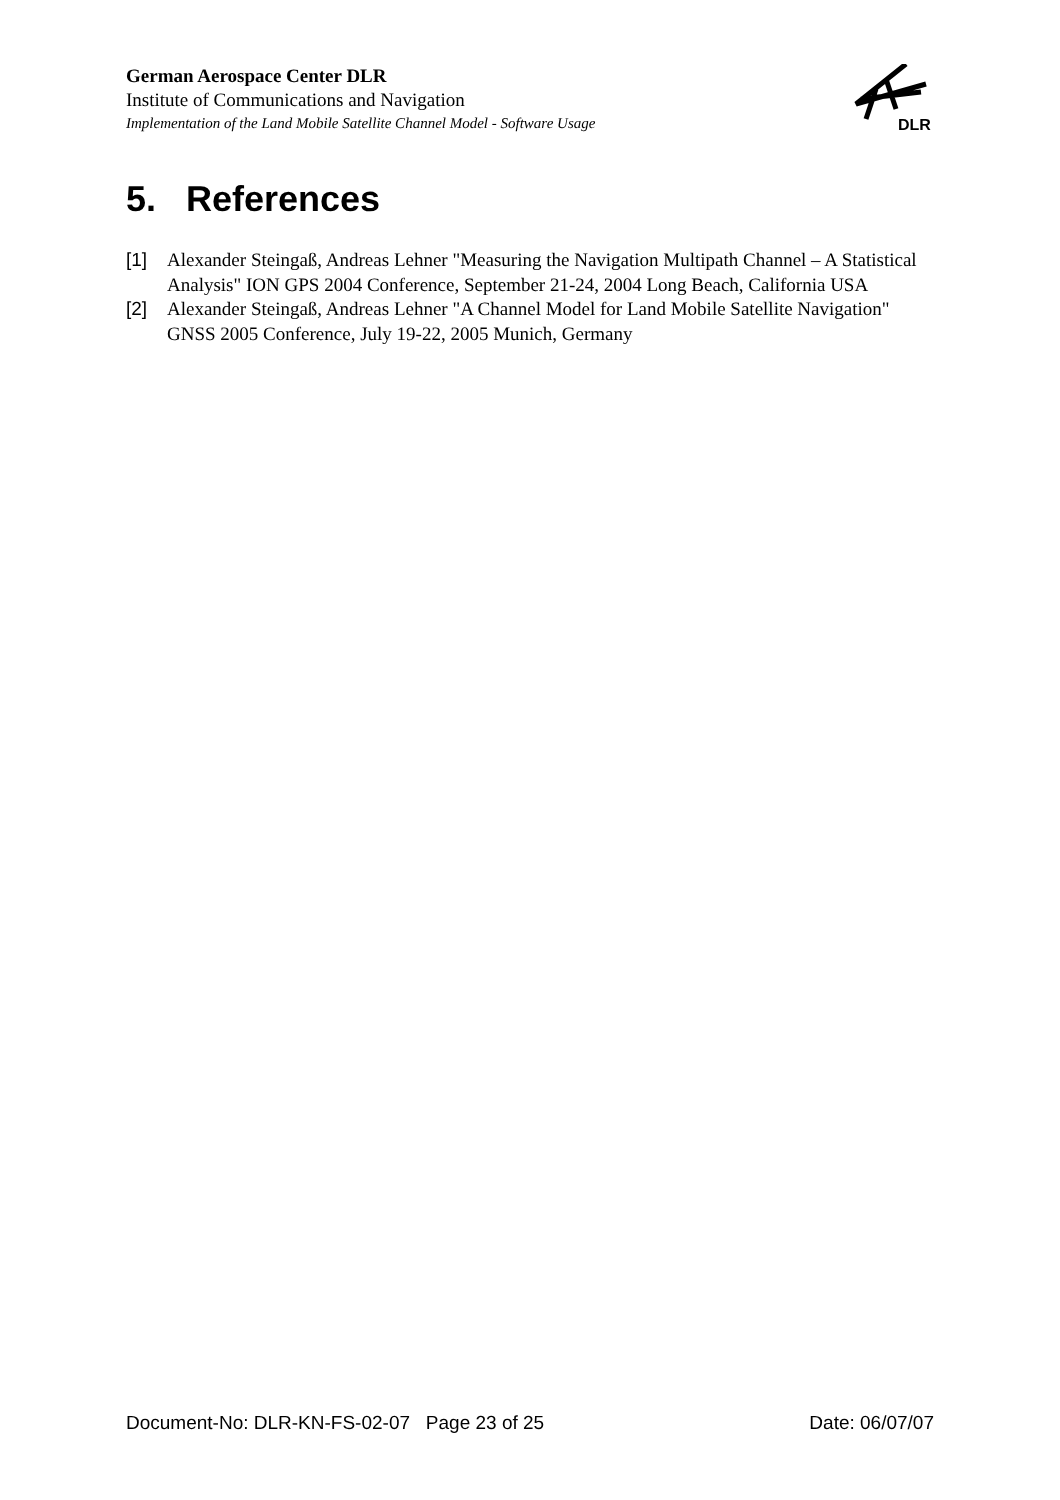German Aerospace Center DLR
Institute of Communications and Navigation
Implementation of the Land Mobile Satellite Channel Model - Software Usage
DLR
5. References
[1] Alexander Steingaß, Andreas Lehner "Measuring the Navigation Multipath Channel – A Statistical Analysis" ION GPS 2004 Conference, September 21-24, 2004 Long Beach, California USA
[2] Alexander Steingaß, Andreas Lehner "A Channel Model for Land Mobile Satellite Navigation" GNSS 2005 Conference, July 19-22, 2005 Munich, Germany
Document-No: DLR-KN-FS-02-07 Page 23 of 25 Date: 06/07/07